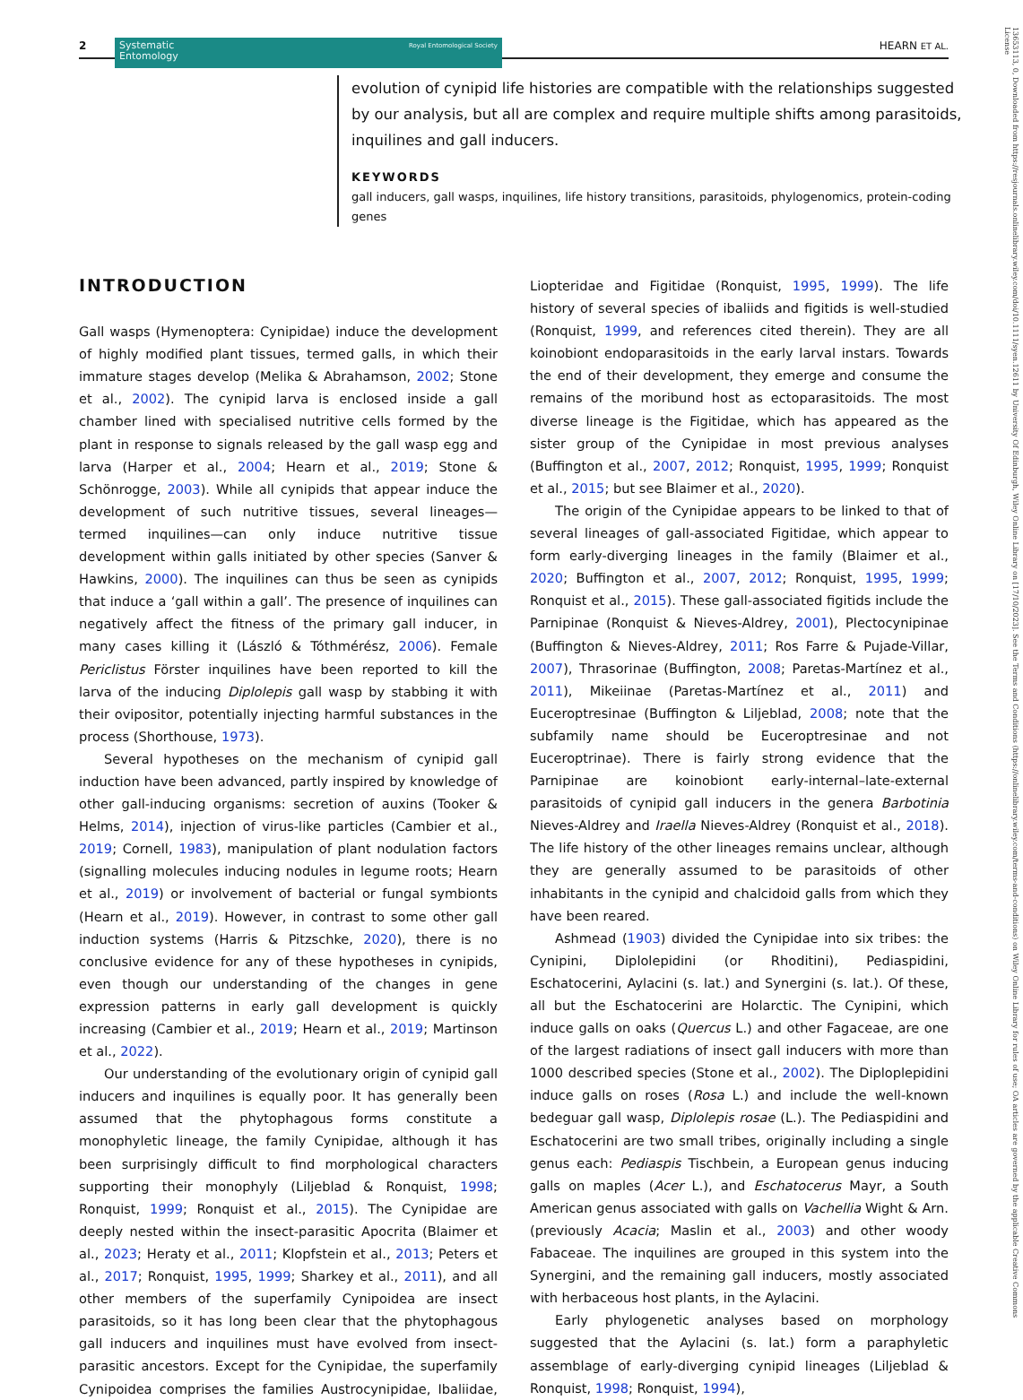2
Systematic
Entomology Royal Entomological Society
HEARN ET AL.
evolution of cynipid life histories are compatible with the relationships suggested by our analysis, but all are complex and require multiple shifts among parasitoids, inquilines and gall inducers.
KEYWORDS
gall inducers, gall wasps, inquilines, life history transitions, parasitoids, phylogenomics, protein-coding genes
INTRODUCTION
Gall wasps (Hymenoptera: Cynipidae) induce the development of highly modified plant tissues, termed galls, in which their immature stages develop (Melika & Abrahamson, 2002; Stone et al., 2002). The cynipid larva is enclosed inside a gall chamber lined with specialised nutritive cells formed by the plant in response to signals released by the gall wasp egg and larva (Harper et al., 2004; Hearn et al., 2019; Stone & Schönrogge, 2003). While all cynipids that appear induce the development of such nutritive tissues, several lineages—termed inquilines—can only induce nutritive tissue development within galls initiated by other species (Sanver & Hawkins, 2000). The inquilines can thus be seen as cynipids that induce a ‘gall within a gall’. The presence of inquilines can negatively affect the fitness of the primary gall inducer, in many cases killing it (László & Tóthmérész, 2006). Female Periclistus Förster inquilines have been reported to kill the larva of the inducing Diplolepis gall wasp by stabbing it with their ovipositor, potentially injecting harmful substances in the process (Shorthouse, 1973).
Several hypotheses on the mechanism of cynipid gall induction have been advanced, partly inspired by knowledge of other gall-inducing organisms: secretion of auxins (Tooker & Helms, 2014), injection of virus-like particles (Cambier et al., 2019; Cornell, 1983), manipulation of plant nodulation factors (signalling molecules inducing nodules in legume roots; Hearn et al., 2019) or involvement of bacterial or fungal symbionts (Hearn et al., 2019). However, in contrast to some other gall induction systems (Harris & Pitzschke, 2020), there is no conclusive evidence for any of these hypotheses in cynipids, even though our understanding of the changes in gene expression patterns in early gall development is quickly increasing (Cambier et al., 2019; Hearn et al., 2019; Martinson et al., 2022).
Our understanding of the evolutionary origin of cynipid gall inducers and inquilines is equally poor. It has generally been assumed that the phytophagous forms constitute a monophyletic lineage, the family Cynipidae, although it has been surprisingly difficult to find morphological characters supporting their monophyly (Liljeblad & Ronquist, 1998; Ronquist, 1999; Ronquist et al., 2015). The Cynipidae are deeply nested within the insect-parasitic Apocrita (Blaimer et al., 2023; Heraty et al., 2011; Klopfstein et al., 2013; Peters et al., 2017; Ronquist, 1995, 1999; Sharkey et al., 2011), and all other members of the superfamily Cynipoidea are insect parasitoids, so it has long been clear that the phytophagous gall inducers and inquilines must have evolved from insect-parasitic ancestors. Except for the Cynipidae, the superfamily Cynipoidea comprises the families Austrocynipidae, Ibaliidae, Liopteridae and Figitidae (Ronquist, 1995, 1999). The life history of several species of ibaliids and figitids is well-studied (Ronquist, 1999, and references cited therein). They are all koinobiont endoparasitoids in the early larval instars. Towards the end of their development, they emerge and consume the remains of the moribund host as ectoparasitoids. The most diverse lineage is the Figitidae, which has appeared as the sister group of the Cynipidae in most previous analyses (Buffington et al., 2007, 2012; Ronquist, 1995, 1999; Ronquist et al., 2015; but see Blaimer et al., 2020).
The origin of the Cynipidae appears to be linked to that of several lineages of gall-associated Figitidae, which appear to form early-diverging lineages in the family (Blaimer et al., 2020; Buffington et al., 2007, 2012; Ronquist, 1995, 1999; Ronquist et al., 2015). These gall-associated figitids include the Parnipinae (Ronquist & Nieves-Aldrey, 2001), Plectocynipinae (Buffington & Nieves-Aldrey, 2011; Ros Farre & Pujade-Villar, 2007), Thrasorinae (Buffington, 2008; Paretas-Martínez et al., 2011), Mikeiinae (Paretas-Martínez et al., 2011) and Euceroptresinae (Buffington & Liljeblad, 2008; note that the subfamily name should be Euceroptresinae and not Euceroptrinae). There is fairly strong evidence that the Parnipinae are koinobiont early-internal–late-external parasitoids of cynipid gall inducers in the genera Barbotinia Nieves-Aldrey and Iraella Nieves-Aldrey (Ronquist et al., 2018). The life history of the other lineages remains unclear, although they are generally assumed to be parasitoids of other inhabitants in the cynipid and chalcidoid galls from which they have been reared.
Ashmead (1903) divided the Cynipidae into six tribes: the Cynipini, Diplolepidini (or Rhoditini), Pediaspidini, Eschatocerini, Aylacini (s. lat.) and Synergini (s. lat.). Of these, all but the Eschatocerini are Holarctic. The Cynipini, which induce galls on oaks (Quercus L.) and other Fagaceae, are one of the largest radiations of insect gall inducers with more than 1000 described species (Stone et al., 2002). The Diploplepidini induce galls on roses (Rosa L.) and include the well-known bedeguar gall wasp, Diplolepis rosae (L.). The Pediaspidini and Eschatocerini are two small tribes, originally including a single genus each: Pediaspis Tischbein, a European genus inducing galls on maples (Acer L.), and Eschatocerus Mayr, a South American genus associated with galls on Vachellia Wight & Arn. (previously Acacia; Maslin et al., 2003) and other woody Fabaceae. The inquilines are grouped in this system into the Synergini, and the remaining gall inducers, mostly associated with herbaceous host plants, in the Aylacini.
Early phylogenetic analyses based on morphology suggested that the Aylacini (s. lat.) form a paraphyletic assemblage of early-diverging cynipid lineages (Liljeblad & Ronquist, 1998; Ronquist, 1994),
13653113, 0, Downloaded from https://resjournals.onlinelibrary.wiley.com/doi/10.1111/syen.12611 by University Of Edinburgh, Wiley Online Library on [17/10/2023]. See the Terms and Conditions (https://onlinelibrary.wiley.com/terms-and-conditions) on Wiley Online Library for rules of use; OA articles are governed by the applicable Creative Commons License